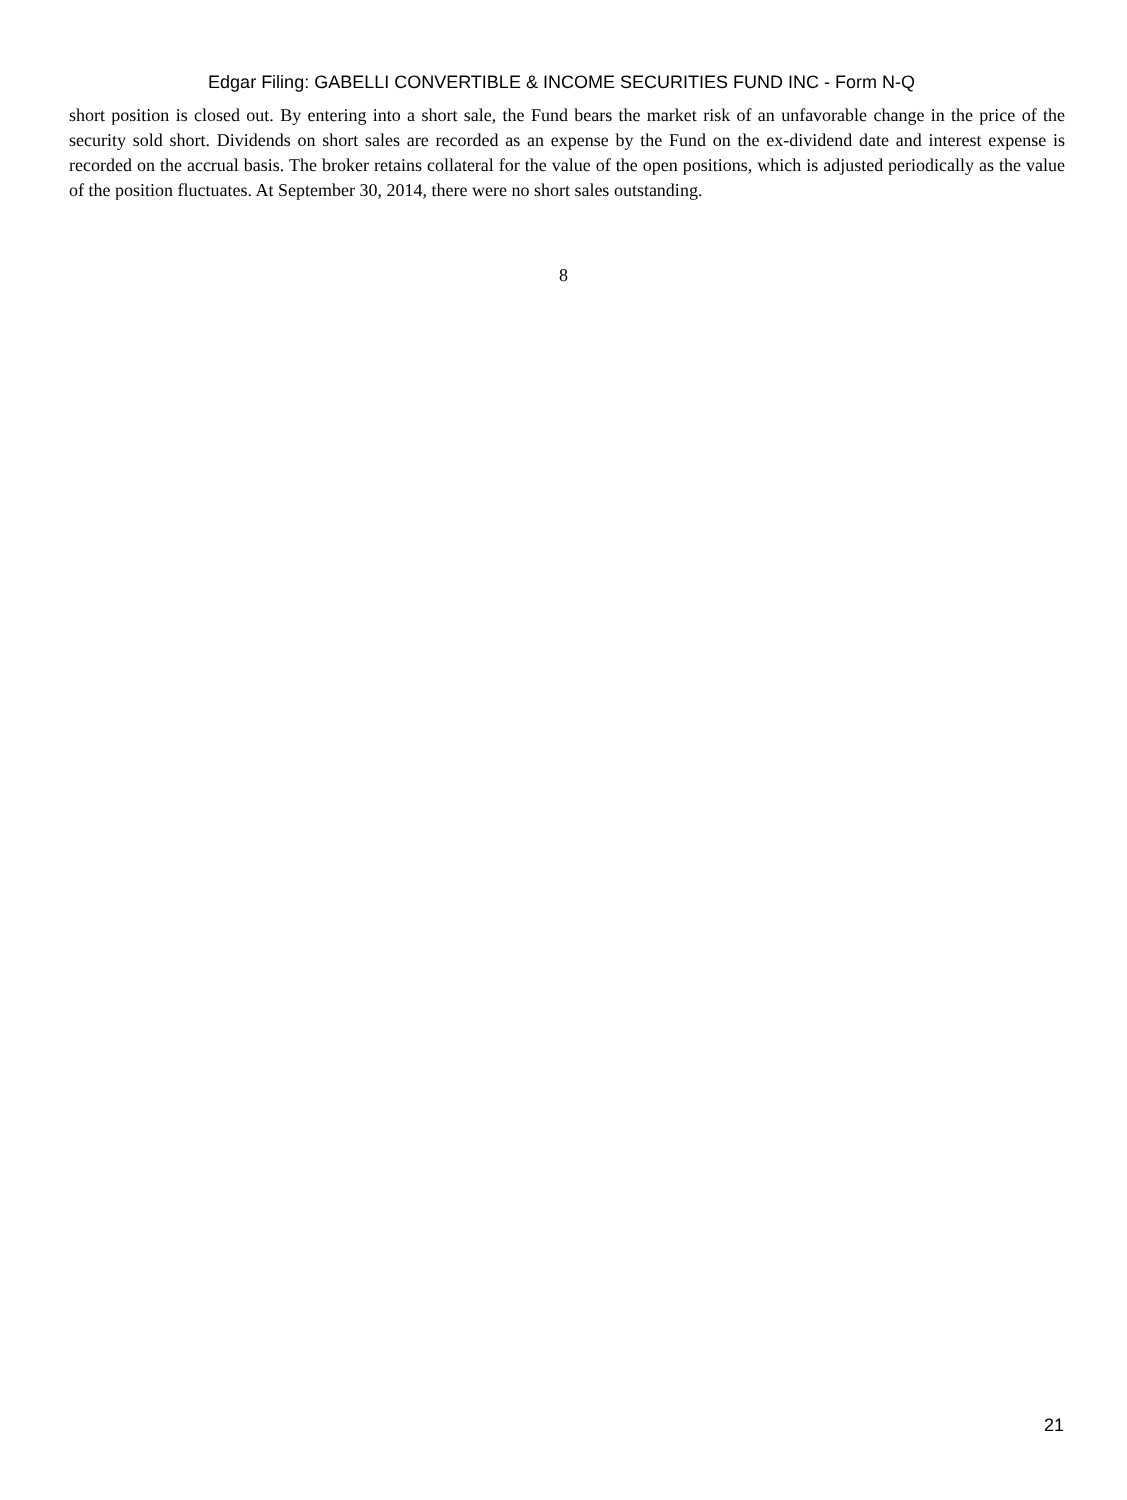Edgar Filing: GABELLI CONVERTIBLE & INCOME SECURITIES FUND INC - Form N-Q
short position is closed out. By entering into a short sale, the Fund bears the market risk of an unfavorable change in the price of the security sold short. Dividends on short sales are recorded as an expense by the Fund on the ex-dividend date and interest expense is recorded on the accrual basis. The broker retains collateral for the value of the open positions, which is adjusted periodically as the value of the position fluctuates. At September 30, 2014, there were no short sales outstanding.
8
21